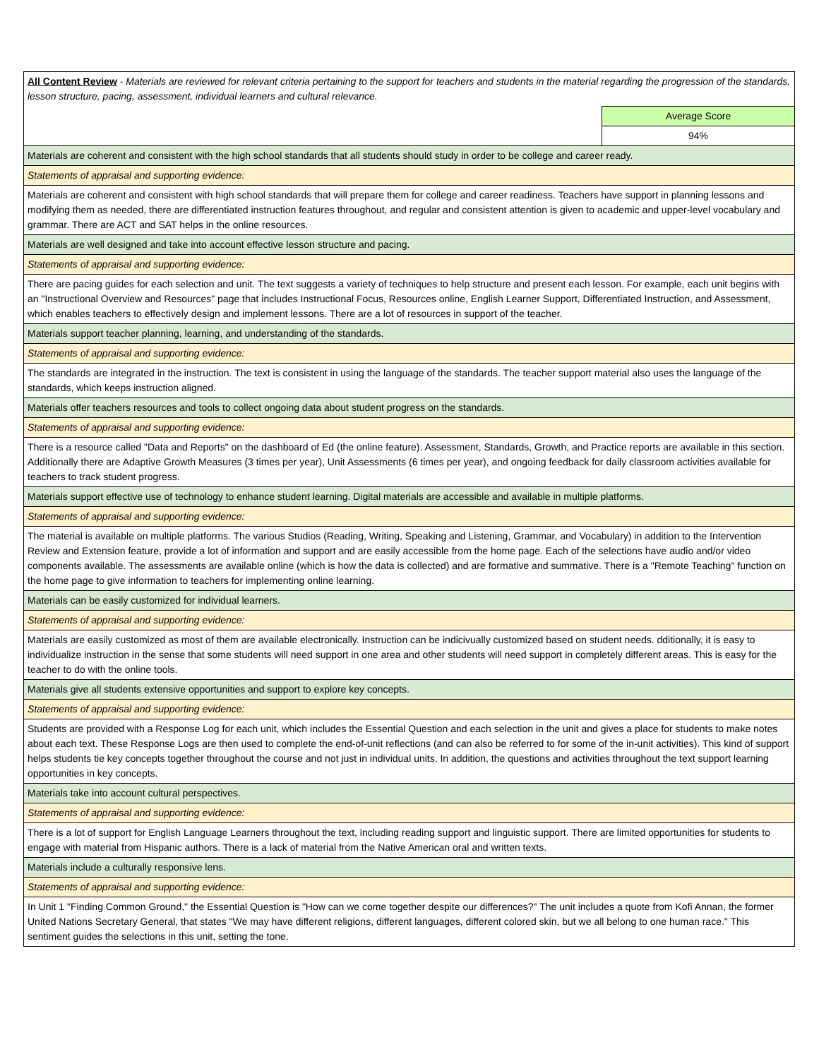| All Content Review - Materials are reviewed for relevant criteria pertaining to the support for teachers and students in the material regarding the progression of the standards, lesson structure, pacing, assessment, individual learners and cultural relevance. | |
| | Average Score |
| | 94% |
| Materials are coherent and consistent with the high school standards that all students should study in order to be college and career ready. | |
| Statements of appraisal and supporting evidence: | |
| Materials are coherent and consistent with high school standards that will prepare them for college and career readiness. Teachers have support in planning lessons and modifying them as needed, there are differentiated instruction features throughout, and regular and consistent attention is given to academic and upper-level vocabulary and grammar. There are ACT and SAT helps in the online resources. | |
| Materials are well designed and take into account effective lesson structure and pacing. | |
| Statements of appraisal and supporting evidence: | |
| There are pacing guides for each selection and unit. The text suggests a variety of techniques to help structure and present each lesson. For example, each unit begins with an "Instructional Overview and Resources" page that includes Instructional Focus, Resources online, English Learner Support, Differentiated Instruction, and Assessment, which enables teachers to effectively design and implement lessons. There are a lot of resources in support of the teacher. | |
| Materials support teacher planning, learning, and understanding of the standards. | |
| Statements of appraisal and supporting evidence: | |
| The standards are integrated in the instruction. The text is consistent in using the language of the standards. The teacher support material also uses the language of the standards, which keeps instruction aligned. | |
| Materials offer teachers resources and tools to collect ongoing data about student progress on the standards. | |
| Statements of appraisal and supporting evidence: | |
| There is a resource called "Data and Reports" on the dashboard of Ed (the online feature). Assessment, Standards, Growth, and Practice reports are available in this section. Additionally there are Adaptive Growth Measures (3 times per year), Unit Assessments (6 times per year), and ongoing feedback for daily classroom activities available for teachers to track student progress. | |
| Materials support effective use of technology to enhance student learning. Digital materials are accessible and available in multiple platforms. | |
| Statements of appraisal and supporting evidence: | |
| The material is available on multiple platforms. The various Studios (Reading, Writing, Speaking and Listening, Grammar, and Vocabulary) in addition to the Intervention Review and Extension feature, provide a lot of information and support and are easily accessible from the home page. Each of the selections have audio and/or video components available. The assessments are available online (which is how the data is collected) and are formative and summative. There is a "Remote Teaching" function on the home page to give information to teachers for implementing online learning. | |
| Materials can be easily customized for individual learners. | |
| Statements of appraisal and supporting evidence: | |
| Materials are easily customized as most of them are available electronically. Instruction can be indicivually customized based on student needs. dditionally, it is easy to individualize instruction in the sense that some students will need support in one area and other students will need support in completely different areas. This is easy for the teacher to do with the online tools. | |
| Materials give all students extensive opportunities and support to explore key concepts. | |
| Statements of appraisal and supporting evidence: | |
| Students are provided with a Response Log for each unit, which includes the Essential Question and each selection in the unit and gives a place for students to make notes about each text. These Response Logs are then used to complete the end-of-unit reflections (and can also be referred to for some of the in-unit activities). This kind of support helps students tie key concepts together throughout the course and not just in individual units. In addition, the questions and activities throughout the text support learning opportunities in key concepts. | |
| Materials take into account cultural perspectives. | |
| Statements of appraisal and supporting evidence: | |
| There is a lot of support for English Language Learners throughout the text, including reading support and linguistic support. There are limited opportunities for students to engage with material from Hispanic authors. There is a lack of material from the Native American oral and written texts. | |
| Materials include a culturally responsive lens. | |
| Statements of appraisal and supporting evidence: | |
| In Unit 1 "Finding Common Ground," the Essential Question is "How can we come together despite our differences?" The unit includes a quote from Kofi Annan, the former United Nations Secretary General, that states "We may have different religions, different languages, different colored skin, but we all belong to one human race." This sentiment guides the selections in this unit, setting the tone. | |